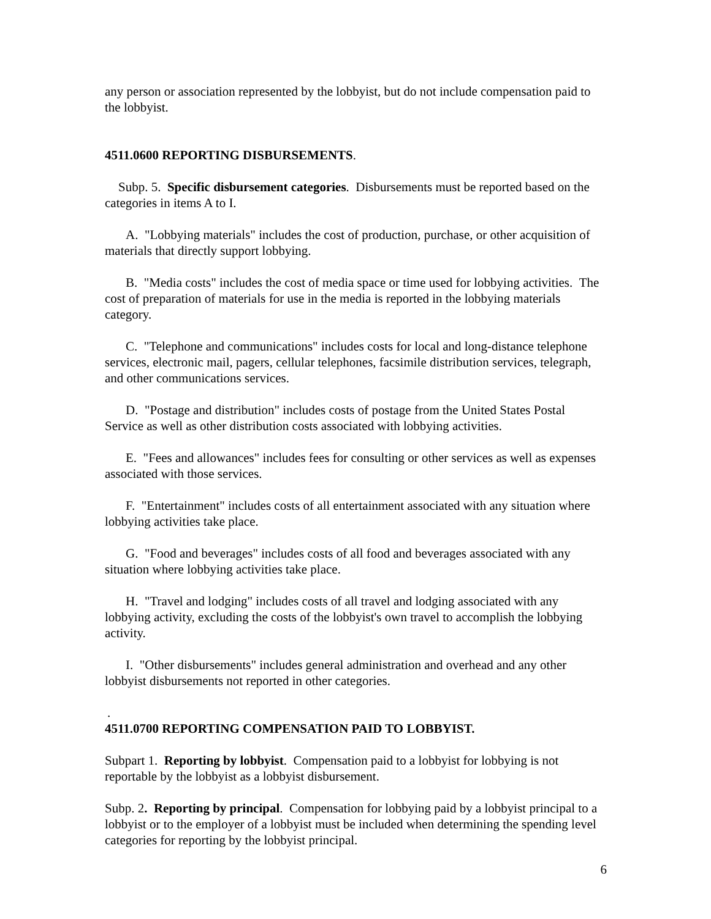any person or association represented by the lobbyist, but do not include compensation paid to the lobbyist.
4511.0600 REPORTING DISBURSEMENTS.
Subp. 5. Specific disbursement categories. Disbursements must be reported based on the categories in items A to I.
A. "Lobbying materials" includes the cost of production, purchase, or other acquisition of materials that directly support lobbying.
B. "Media costs" includes the cost of media space or time used for lobbying activities. The cost of preparation of materials for use in the media is reported in the lobbying materials category.
C. "Telephone and communications" includes costs for local and long-distance telephone services, electronic mail, pagers, cellular telephones, facsimile distribution services, telegraph, and other communications services.
D. "Postage and distribution" includes costs of postage from the United States Postal Service as well as other distribution costs associated with lobbying activities.
E. "Fees and allowances" includes fees for consulting or other services as well as expenses associated with those services.
F. "Entertainment" includes costs of all entertainment associated with any situation where lobbying activities take place.
G. "Food and beverages" includes costs of all food and beverages associated with any situation where lobbying activities take place.
H. "Travel and lodging" includes costs of all travel and lodging associated with any lobbying activity, excluding the costs of the lobbyist's own travel to accomplish the lobbying activity.
I. "Other disbursements" includes general administration and overhead and any other lobbyist disbursements not reported in other categories.
.
4511.0700 REPORTING COMPENSATION PAID TO LOBBYIST.
Subpart 1. Reporting by lobbyist. Compensation paid to a lobbyist for lobbying is not reportable by the lobbyist as a lobbyist disbursement.
Subp. 2. Reporting by principal. Compensation for lobbying paid by a lobbyist principal to a lobbyist or to the employer of a lobbyist must be included when determining the spending level categories for reporting by the lobbyist principal.
6